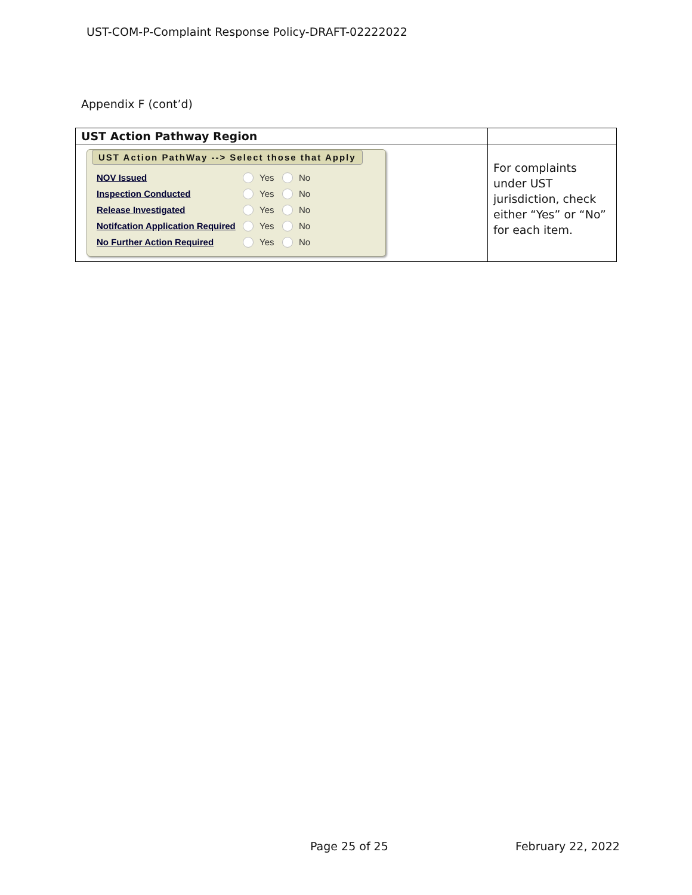UST-COM-P-Complaint Response Policy-DRAFT-02222022
Appendix F (cont’d)
| UST Action Pathway Region | |
| UST Action PathWay --> Select those that Apply NOV Issued Yes No Inspection Conducted Yes No Release Investigated Yes No Notifcation Application Required Yes No No Further Action Required Yes No | For complaints under UST jurisdiction, check either “Yes” or “No” for each item. |
Page 25 of 25 February 22, 2022